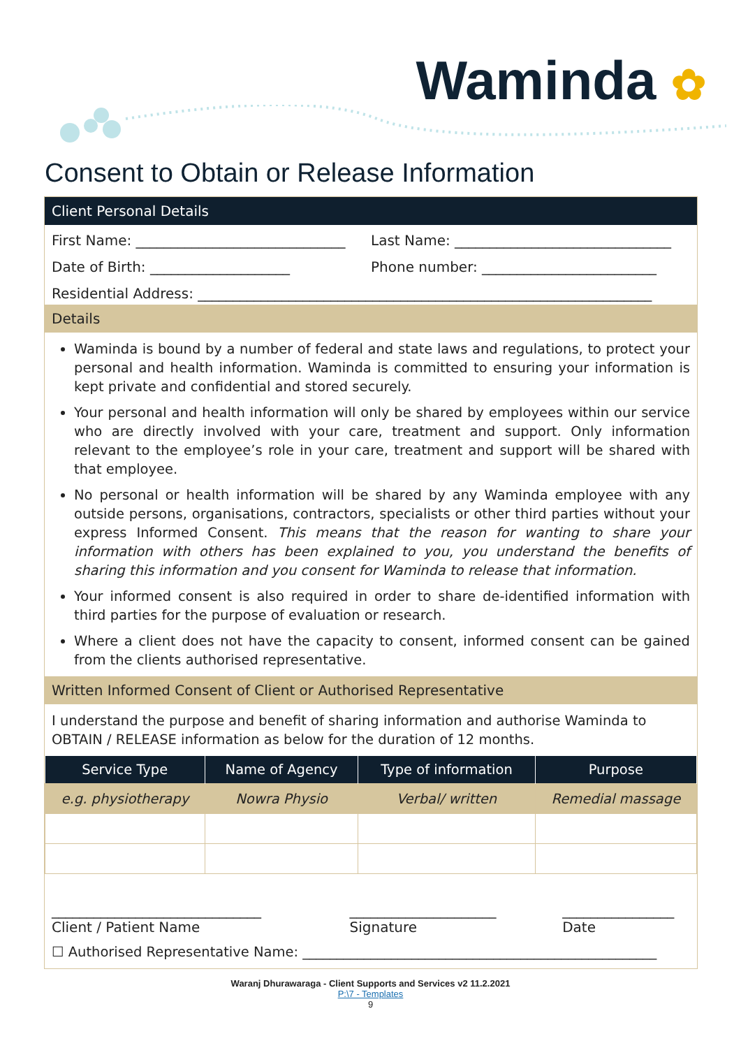Waminda ✿
Consent to Obtain or Release Information
Client Personal Details
First Name: ______________________________
Last Name: _______________________________
Date of Birth: ____________________
Phone number: _________________________
Residential Address: _________________________________________________________________
Details
Waminda is bound by a number of federal and state laws and regulations, to protect your personal and health information. Waminda is committed to ensuring your information is kept private and confidential and stored securely.
Your personal and health information will only be shared by employees within our service who are directly involved with your care, treatment and support. Only information relevant to the employee’s role in your care, treatment and support will be shared with that employee.
No personal or health information will be shared by any Waminda employee with any outside persons, organisations, contractors, specialists or other third parties without your express Informed Consent. This means that the reason for wanting to share your information with others has been explained to you, you understand the benefits of sharing this information and you consent for Waminda to release that information.
Your informed consent is also required in order to share de-identified information with third parties for the purpose of evaluation or research.
Where a client does not have the capacity to consent, informed consent can be gained from the clients authorised representative.
Written Informed Consent of Client or Authorised Representative
I understand the purpose and benefit of sharing information and authorise Waminda to OBTAIN / RELEASE information as below for the duration of 12 months.
| Service Type | Name of Agency | Type of information | Purpose |
| --- | --- | --- | --- |
| e.g. physiotherapy | Nowra Physio | Verbal/ written | Remedial massage |
______________________________
Client / Patient Name
_____________________
Signature
________________
Date
☐ Authorised Representative Name: ____________________________________________________
Waranj Dhurawaraga - Client Supports and Services v2 11.2.2021
P:\7 - Templates
9